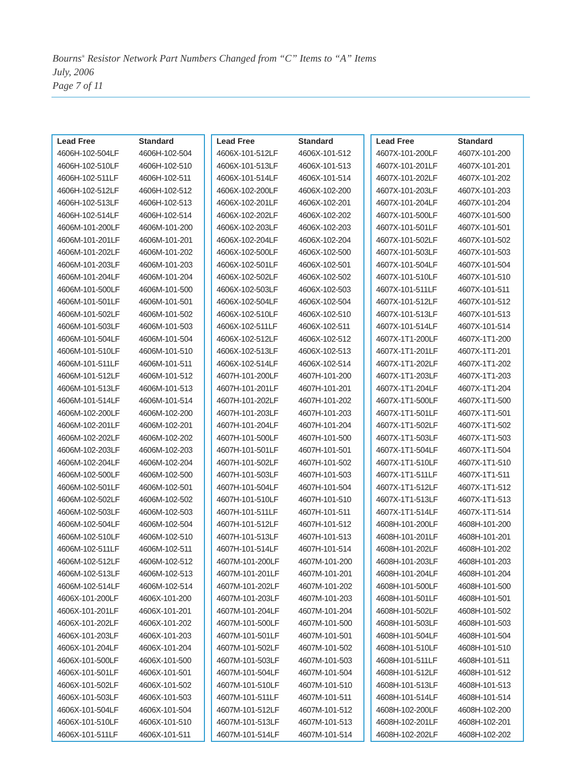Bourns<sup>®</sup> Resistor Network Part Numbers Changed from “C” Items to “A” Items
July, 2006
Page 7 of 11
| Lead Free | Standard |
| --- | --- |
| 4606H-102-504LF | 4606H-102-504 |
| 4606H-102-510LF | 4606H-102-510 |
| 4606H-102-511LF | 4606H-102-511 |
| 4606H-102-512LF | 4606H-102-512 |
| 4606H-102-513LF | 4606H-102-513 |
| 4606H-102-514LF | 4606H-102-514 |
| 4606M-101-200LF | 4606M-101-200 |
| 4606M-101-201LF | 4606M-101-201 |
| 4606M-101-202LF | 4606M-101-202 |
| 4606M-101-203LF | 4606M-101-203 |
| 4606M-101-204LF | 4606M-101-204 |
| 4606M-101-500LF | 4606M-101-500 |
| 4606M-101-501LF | 4606M-101-501 |
| 4606M-101-502LF | 4606M-101-502 |
| 4606M-101-503LF | 4606M-101-503 |
| 4606M-101-504LF | 4606M-101-504 |
| 4606M-101-510LF | 4606M-101-510 |
| 4606M-101-511LF | 4606M-101-511 |
| 4606M-101-512LF | 4606M-101-512 |
| 4606M-101-513LF | 4606M-101-513 |
| 4606M-101-514LF | 4606M-101-514 |
| 4606M-102-200LF | 4606M-102-200 |
| 4606M-102-201LF | 4606M-102-201 |
| 4606M-102-202LF | 4606M-102-202 |
| 4606M-102-203LF | 4606M-102-203 |
| 4606M-102-204LF | 4606M-102-204 |
| 4606M-102-500LF | 4606M-102-500 |
| 4606M-102-501LF | 4606M-102-501 |
| 4606M-102-502LF | 4606M-102-502 |
| 4606M-102-503LF | 4606M-102-503 |
| 4606M-102-504LF | 4606M-102-504 |
| 4606M-102-510LF | 4606M-102-510 |
| 4606M-102-511LF | 4606M-102-511 |
| 4606M-102-512LF | 4606M-102-512 |
| 4606M-102-513LF | 4606M-102-513 |
| 4606M-102-514LF | 4606M-102-514 |
| 4606X-101-200LF | 4606X-101-200 |
| 4606X-101-201LF | 4606X-101-201 |
| 4606X-101-202LF | 4606X-101-202 |
| 4606X-101-203LF | 4606X-101-203 |
| 4606X-101-204LF | 4606X-101-204 |
| 4606X-101-500LF | 4606X-101-500 |
| 4606X-101-501LF | 4606X-101-501 |
| 4606X-101-502LF | 4606X-101-502 |
| 4606X-101-503LF | 4606X-101-503 |
| 4606X-101-504LF | 4606X-101-504 |
| 4606X-101-510LF | 4606X-101-510 |
| 4606X-101-511LF | 4606X-101-511 |
| Lead Free | Standard |
| --- | --- |
| 4606X-101-512LF | 4606X-101-512 |
| 4606X-101-513LF | 4606X-101-513 |
| 4606X-101-514LF | 4606X-101-514 |
| 4606X-102-200LF | 4606X-102-200 |
| 4606X-102-201LF | 4606X-102-201 |
| 4606X-102-202LF | 4606X-102-202 |
| 4606X-102-203LF | 4606X-102-203 |
| 4606X-102-204LF | 4606X-102-204 |
| 4606X-102-500LF | 4606X-102-500 |
| 4606X-102-501LF | 4606X-102-501 |
| 4606X-102-502LF | 4606X-102-502 |
| 4606X-102-503LF | 4606X-102-503 |
| 4606X-102-504LF | 4606X-102-504 |
| 4606X-102-510LF | 4606X-102-510 |
| 4606X-102-511LF | 4606X-102-511 |
| 4606X-102-512LF | 4606X-102-512 |
| 4606X-102-513LF | 4606X-102-513 |
| 4606X-102-514LF | 4606X-102-514 |
| 4607H-101-200LF | 4607H-101-200 |
| 4607H-101-201LF | 4607H-101-201 |
| 4607H-101-202LF | 4607H-101-202 |
| 4607H-101-203LF | 4607H-101-203 |
| 4607H-101-204LF | 4607H-101-204 |
| 4607H-101-500LF | 4607H-101-500 |
| 4607H-101-501LF | 4607H-101-501 |
| 4607H-101-502LF | 4607H-101-502 |
| 4607H-101-503LF | 4607H-101-503 |
| 4607H-101-504LF | 4607H-101-504 |
| 4607H-101-510LF | 4607H-101-510 |
| 4607H-101-511LF | 4607H-101-511 |
| 4607H-101-512LF | 4607H-101-512 |
| 4607H-101-513LF | 4607H-101-513 |
| 4607H-101-514LF | 4607H-101-514 |
| 4607M-101-200LF | 4607M-101-200 |
| 4607M-101-201LF | 4607M-101-201 |
| 4607M-101-202LF | 4607M-101-202 |
| 4607M-101-203LF | 4607M-101-203 |
| 4607M-101-204LF | 4607M-101-204 |
| 4607M-101-500LF | 4607M-101-500 |
| 4607M-101-501LF | 4607M-101-501 |
| 4607M-101-502LF | 4607M-101-502 |
| 4607M-101-503LF | 4607M-101-503 |
| 4607M-101-504LF | 4607M-101-504 |
| 4607M-101-510LF | 4607M-101-510 |
| 4607M-101-511LF | 4607M-101-511 |
| 4607M-101-512LF | 4607M-101-512 |
| 4607M-101-513LF | 4607M-101-513 |
| 4607M-101-514LF | 4607M-101-514 |
| Lead Free | Standard |
| --- | --- |
| 4607X-101-200LF | 4607X-101-200 |
| 4607X-101-201LF | 4607X-101-201 |
| 4607X-101-202LF | 4607X-101-202 |
| 4607X-101-203LF | 4607X-101-203 |
| 4607X-101-204LF | 4607X-101-204 |
| 4607X-101-500LF | 4607X-101-500 |
| 4607X-101-501LF | 4607X-101-501 |
| 4607X-101-502LF | 4607X-101-502 |
| 4607X-101-503LF | 4607X-101-503 |
| 4607X-101-504LF | 4607X-101-504 |
| 4607X-101-510LF | 4607X-101-510 |
| 4607X-101-511LF | 4607X-101-511 |
| 4607X-101-512LF | 4607X-101-512 |
| 4607X-101-513LF | 4607X-101-513 |
| 4607X-101-514LF | 4607X-101-514 |
| 4607X-1T1-200LF | 4607X-1T1-200 |
| 4607X-1T1-201LF | 4607X-1T1-201 |
| 4607X-1T1-202LF | 4607X-1T1-202 |
| 4607X-1T1-203LF | 4607X-1T1-203 |
| 4607X-1T1-204LF | 4607X-1T1-204 |
| 4607X-1T1-500LF | 4607X-1T1-500 |
| 4607X-1T1-501LF | 4607X-1T1-501 |
| 4607X-1T1-502LF | 4607X-1T1-502 |
| 4607X-1T1-503LF | 4607X-1T1-503 |
| 4607X-1T1-504LF | 4607X-1T1-504 |
| 4607X-1T1-510LF | 4607X-1T1-510 |
| 4607X-1T1-511LF | 4607X-1T1-511 |
| 4607X-1T1-512LF | 4607X-1T1-512 |
| 4607X-1T1-513LF | 4607X-1T1-513 |
| 4607X-1T1-514LF | 4607X-1T1-514 |
| 4608H-101-200LF | 4608H-101-200 |
| 4608H-101-201LF | 4608H-101-201 |
| 4608H-101-202LF | 4608H-101-202 |
| 4608H-101-203LF | 4608H-101-203 |
| 4608H-101-204LF | 4608H-101-204 |
| 4608H-101-500LF | 4608H-101-500 |
| 4608H-101-501LF | 4608H-101-501 |
| 4608H-101-502LF | 4608H-101-502 |
| 4608H-101-503LF | 4608H-101-503 |
| 4608H-101-504LF | 4608H-101-504 |
| 4608H-101-510LF | 4608H-101-510 |
| 4608H-101-511LF | 4608H-101-511 |
| 4608H-101-512LF | 4608H-101-512 |
| 4608H-101-513LF | 4608H-101-513 |
| 4608H-101-514LF | 4608H-101-514 |
| 4608H-102-200LF | 4608H-102-200 |
| 4608H-102-201LF | 4608H-102-201 |
| 4608H-102-202LF | 4608H-102-202 |